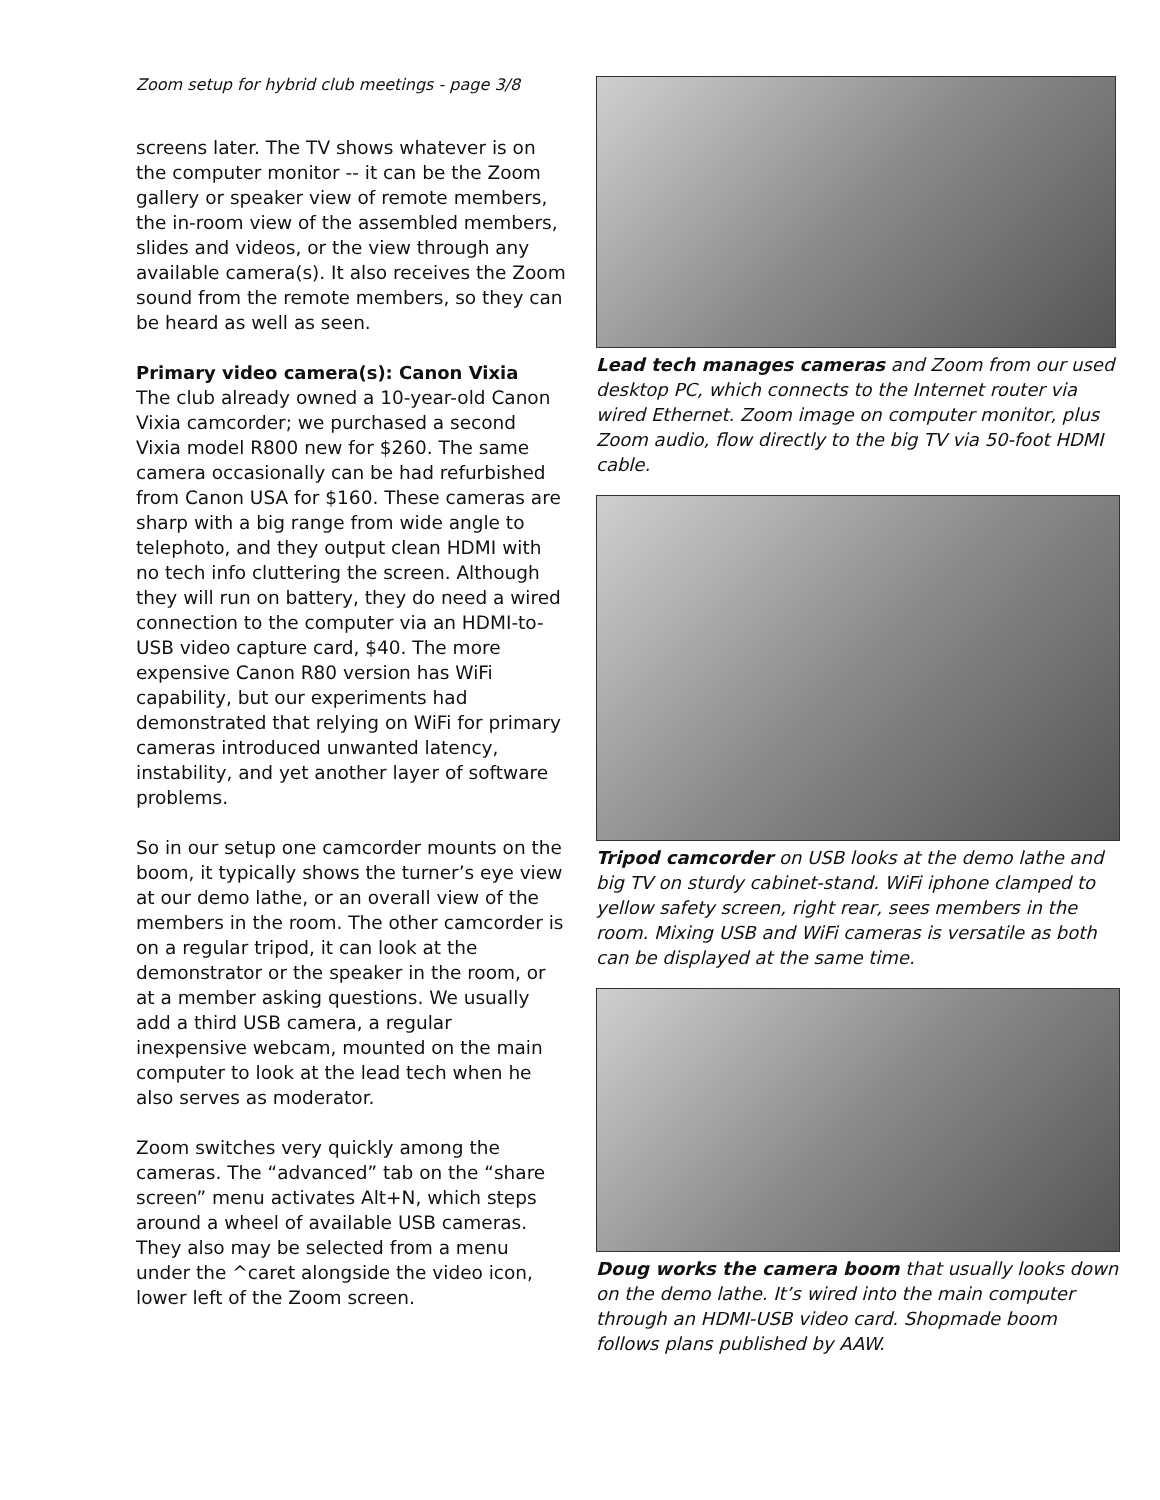Zoom setup for hybrid club meetings - page 3/8
screens later. The TV shows whatever is on the computer monitor -- it can be the Zoom gallery or speaker view of remote members, the in-room view of the assembled members, slides and videos, or the view through any available camera(s). It also receives the Zoom sound from the remote members, so they can be heard as well as seen.
Primary video camera(s): Canon Vixia
The club already owned a 10-year-old Canon Vixia camcorder; we purchased a second Vixia model R800 new for $260. The same camera occasionally can be had refurbished from Canon USA for $160. These cameras are sharp with a big range from wide angle to telephoto, and they output clean HDMI with no tech info cluttering the screen. Although they will run on battery, they do need a wired connection to the computer via an HDMI-to-USB video capture card, $40. The more expensive Canon R80 version has WiFi capability, but our experiments had demonstrated that relying on WiFi for primary cameras introduced unwanted latency, instability, and yet another layer of software problems.
So in our setup one camcorder mounts on the boom, it typically shows the turner’s eye view at our demo lathe, or an overall view of the members in the room. The other camcorder is on a regular tripod, it can look at the demonstrator or the speaker in the room, or at a member asking questions. We usually add a third USB camera, a regular inexpensive webcam, mounted on the main computer to look at the lead tech when he also serves as moderator.
Zoom switches very quickly among the cameras. The “advanced” tab on the “share screen” menu activates Alt+N, which steps around a wheel of available USB cameras. They also may be selected from a menu under the ^caret alongside the video icon, lower left of the Zoom screen.
Lead tech manages cameras and Zoom from our used desktop PC, which connects to the Internet router via wired Ethernet. Zoom image on computer monitor, plus Zoom audio, flow directly to the big TV via 50-foot HDMI cable.
Tripod camcorder on USB looks at the demo lathe and big TV on sturdy cabinet-stand. WiFi iphone clamped to yellow safety screen, right rear, sees members in the room. Mixing USB and WiFi cameras is versatile as both can be displayed at the same time.
Doug works the camera boom that usually looks down on the demo lathe. It’s wired into the main computer through an HDMI-USB video card. Shopmade boom follows plans published by AAW.